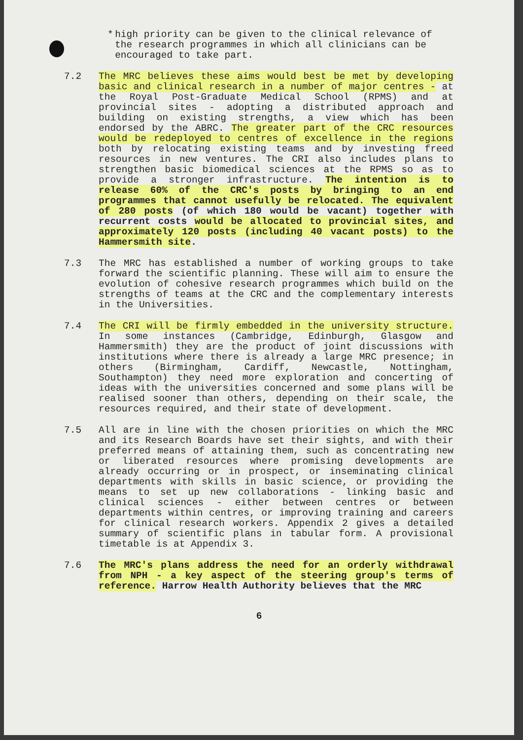* high priority can be given to the clinical relevance of the research programmes in which all clinicians can be encouraged to take part.
7.2 The MRC believes these aims would best be met by developing basic and clinical research in a number of major centres - at the Royal Post-Graduate Medical School (RPMS) and at provincial sites - adopting a distributed approach and building on existing strengths, a view which has been endorsed by the ABRC. The greater part of the CRC resources would be redeployed to centres of excellence in the regions both by relocating existing teams and by investing freed resources in new ventures. The CRI also includes plans to strengthen basic biomedical sciences at the RPMS so as to provide a stronger infrastructure. The intention is to release 60% of the CRC's posts by bringing to an end programmes that cannot usefully be relocated. The equivalent of 280 posts (of which 180 would be vacant) together with recurrent costs would be allocated to provincial sites, and approximately 120 posts (including 40 vacant posts) to the Hammersmith site.
7.3 The MRC has established a number of working groups to take forward the scientific planning. These will aim to ensure the evolution of cohesive research programmes which build on the strengths of teams at the CRC and the complementary interests in the Universities.
7.4 The CRI will be firmly embedded in the university structure. In some instances (Cambridge, Edinburgh, Glasgow and Hammersmith) they are the product of joint discussions with institutions where there is already a large MRC presence; in others (Birmingham, Cardiff, Newcastle, Nottingham, Southampton) they need more exploration and concerting of ideas with the universities concerned and some plans will be realised sooner than others, depending on their scale, the resources required, and their state of development.
7.5 All are in line with the chosen priorities on which the MRC and its Research Boards have set their sights, and with their preferred means of attaining them, such as concentrating new or liberated resources where promising developments are already occurring or in prospect, or inseminating clinical departments with skills in basic science, or providing the means to set up new collaborations - linking basic and clinical sciences - either between centres or between departments within centres, or improving training and careers for clinical research workers. Appendix 2 gives a detailed summary of scientific plans in tabular form. A provisional timetable is at Appendix 3.
7.6 The MRC's plans address the need for an orderly withdrawal from NPH - a key aspect of the steering group's terms of reference. Harrow Health Authority believes that the MRC
6